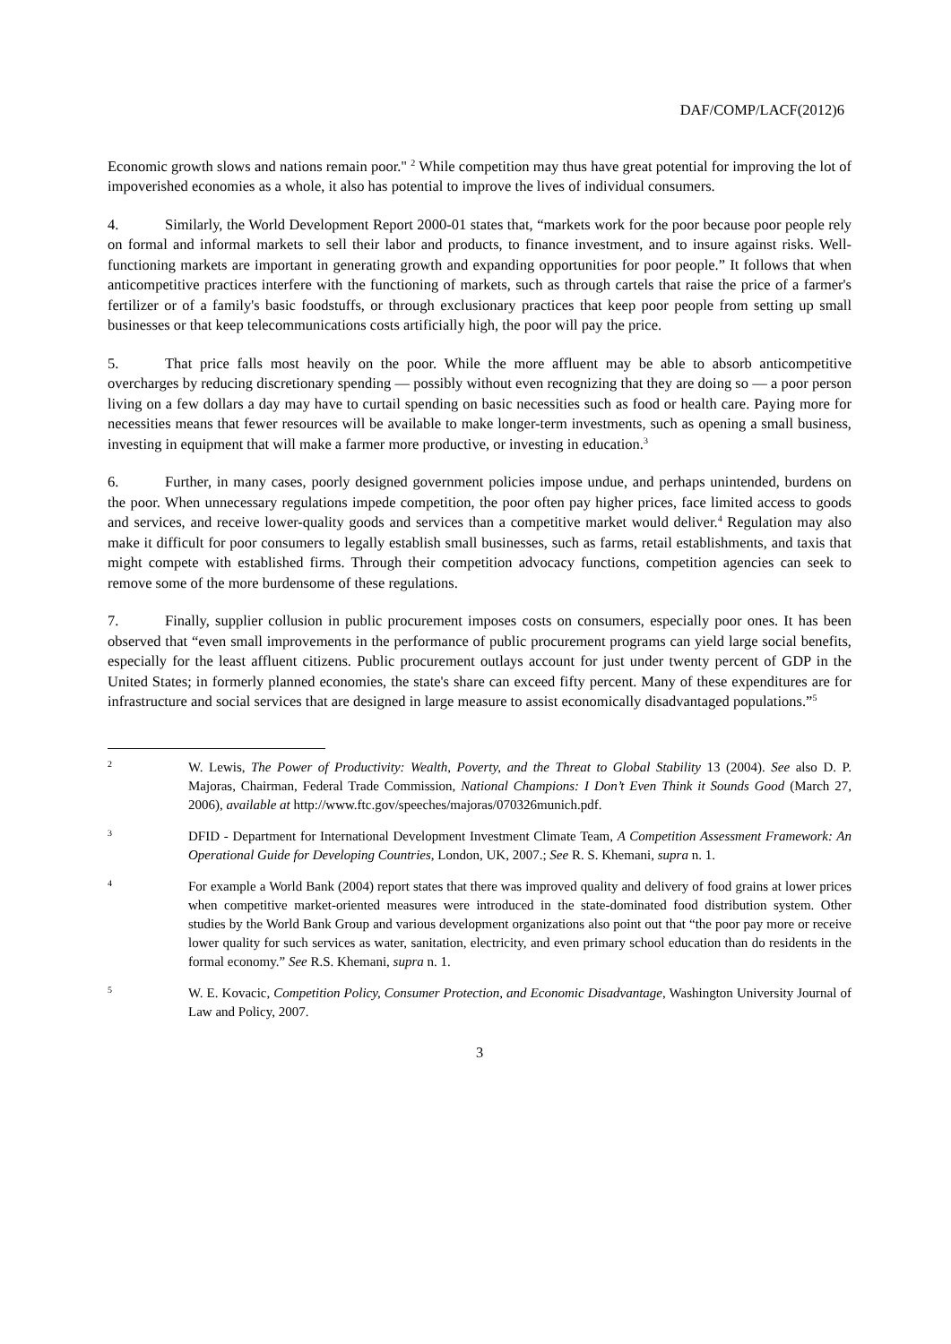DAF/COMP/LACF(2012)6
Economic growth slows and nations remain poor." <sup>2</sup> While competition may thus have great potential for improving the lot of impoverished economies as a whole, it also has potential to improve the lives of individual consumers.
4. Similarly, the World Development Report 2000-01 states that, “markets work for the poor because poor people rely on formal and informal markets to sell their labor and products, to finance investment, and to insure against risks. Well-functioning markets are important in generating growth and expanding opportunities for poor people.” It follows that when anticompetitive practices interfere with the functioning of markets, such as through cartels that raise the price of a farmer's fertilizer or of a family's basic foodstuffs, or through exclusionary practices that keep poor people from setting up small businesses or that keep telecommunications costs artificially high, the poor will pay the price.
5. That price falls most heavily on the poor. While the more affluent may be able to absorb anticompetitive overcharges by reducing discretionary spending — possibly without even recognizing that they are doing so — a poor person living on a few dollars a day may have to curtail spending on basic necessities such as food or health care. Paying more for necessities means that fewer resources will be available to make longer-term investments, such as opening a small business, investing in equipment that will make a farmer more productive, or investing in education.<sup>3</sup>
6. Further, in many cases, poorly designed government policies impose undue, and perhaps unintended, burdens on the poor. When unnecessary regulations impede competition, the poor often pay higher prices, face limited access to goods and services, and receive lower-quality goods and services than a competitive market would deliver.<sup>4</sup> Regulation may also make it difficult for poor consumers to legally establish small businesses, such as farms, retail establishments, and taxis that might compete with established firms. Through their competition advocacy functions, competition agencies can seek to remove some of the more burdensome of these regulations.
7. Finally, supplier collusion in public procurement imposes costs on consumers, especially poor ones. It has been observed that “even small improvements in the performance of public procurement programs can yield large social benefits, especially for the least affluent citizens. Public procurement outlays account for just under twenty percent of GDP in the United States; in formerly planned economies, the state's share can exceed fifty percent. Many of these expenditures are for infrastructure and social services that are designed in large measure to assist economically disadvantaged populations.”<sup>5</sup>
2
W. Lewis, The Power of Productivity: Wealth, Poverty, and the Threat to Global Stability 13 (2004). See also D. P. Majoras, Chairman, Federal Trade Commission, National Champions: I Don’t Even Think it Sounds Good (March 27, 2006), available at http://www.ftc.gov/speeches/majoras/070326munich.pdf.
3
DFID - Department for International Development Investment Climate Team, A Competition Assessment Framework: An Operational Guide for Developing Countries, London, UK, 2007.; See R. S. Khemani, supra n. 1.
4
For example a World Bank (2004) report states that there was improved quality and delivery of food grains at lower prices when competitive market-oriented measures were introduced in the state-dominated food distribution system. Other studies by the World Bank Group and various development organizations also point out that “the poor pay more or receive lower quality for such services as water, sanitation, electricity, and even primary school education than do residents in the formal economy.” See R.S. Khemani, supra n. 1.
5
W. E. Kovacic, Competition Policy, Consumer Protection, and Economic Disadvantage, Washington University Journal of Law and Policy, 2007.
3